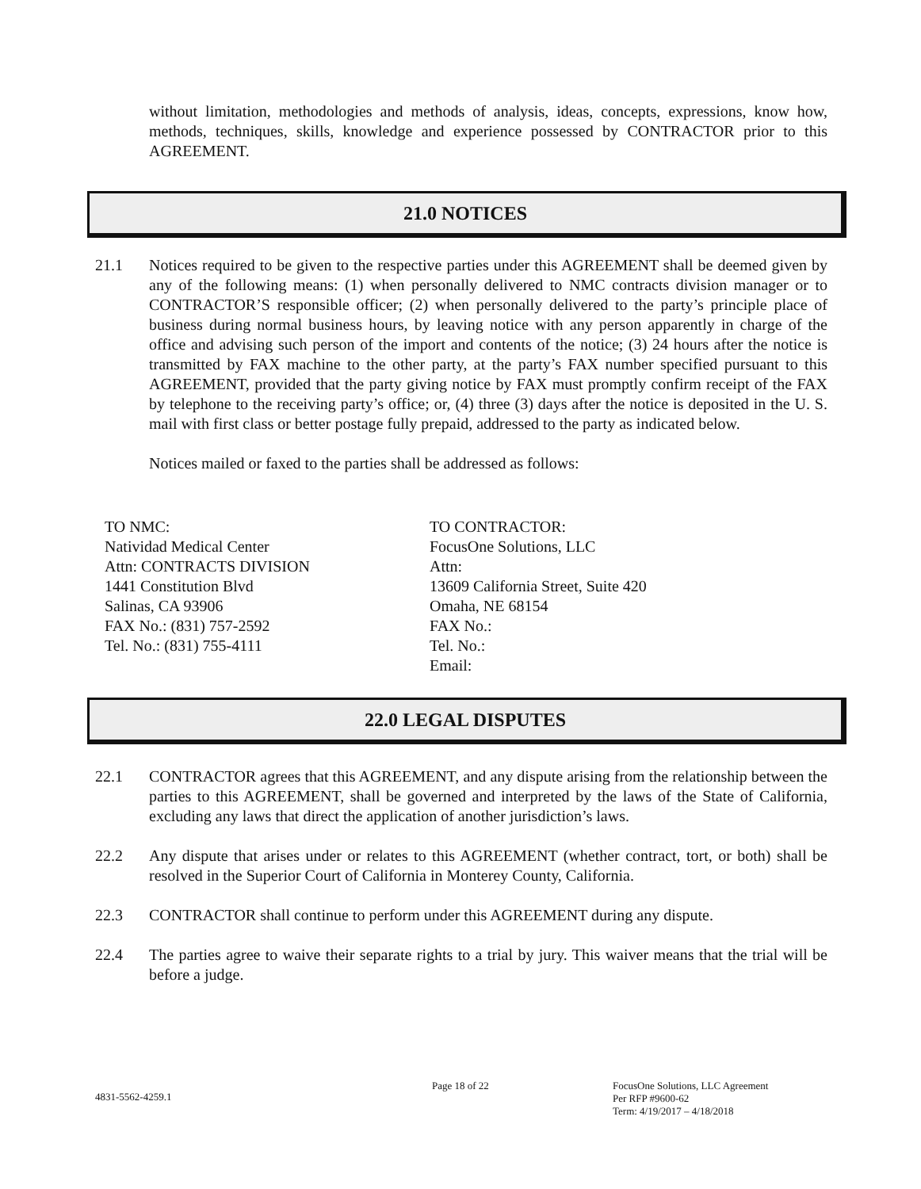without limitation, methodologies and methods of analysis, ideas, concepts, expressions, know how, methods, techniques, skills, knowledge and experience possessed by CONTRACTOR prior to this AGREEMENT.
21.0 NOTICES
21.1 Notices required to be given to the respective parties under this AGREEMENT shall be deemed given by any of the following means: (1) when personally delivered to NMC contracts division manager or to CONTRACTOR’S responsible officer; (2) when personally delivered to the party’s principle place of business during normal business hours, by leaving notice with any person apparently in charge of the office and advising such person of the import and contents of the notice; (3) 24 hours after the notice is transmitted by FAX machine to the other party, at the party’s FAX number specified pursuant to this AGREEMENT, provided that the party giving notice by FAX must promptly confirm receipt of the FAX by telephone to the receiving party’s office; or, (4) three (3) days after the notice is deposited in the U. S. mail with first class or better postage fully prepaid, addressed to the party as indicated below.
Notices mailed or faxed to the parties shall be addressed as follows:
TO NMC:
Natividad Medical Center
Attn: CONTRACTS DIVISION
1441 Constitution Blvd
Salinas, CA 93906
FAX No.: (831) 757-2592
Tel. No.: (831) 755-4111
TO CONTRACTOR:
FocusOne Solutions, LLC
Attn:
13609 California Street, Suite 420
Omaha, NE 68154
FAX No.:
Tel. No.:
Email:
22.0 LEGAL DISPUTES
22.1 CONTRACTOR agrees that this AGREEMENT, and any dispute arising from the relationship between the parties to this AGREEMENT, shall be governed and interpreted by the laws of the State of California, excluding any laws that direct the application of another jurisdiction’s laws.
22.2 Any dispute that arises under or relates to this AGREEMENT (whether contract, tort, or both) shall be resolved in the Superior Court of California in Monterey County, California.
22.3 CONTRACTOR shall continue to perform under this AGREEMENT during any dispute.
22.4 The parties agree to waive their separate rights to a trial by jury. This waiver means that the trial will be before a judge.
4831-5562-4259.1
Page 18 of 22 FocusOne Solutions, LLC Agreement
Per RFP #9600-62
Term: 4/19/2017 – 4/18/2018